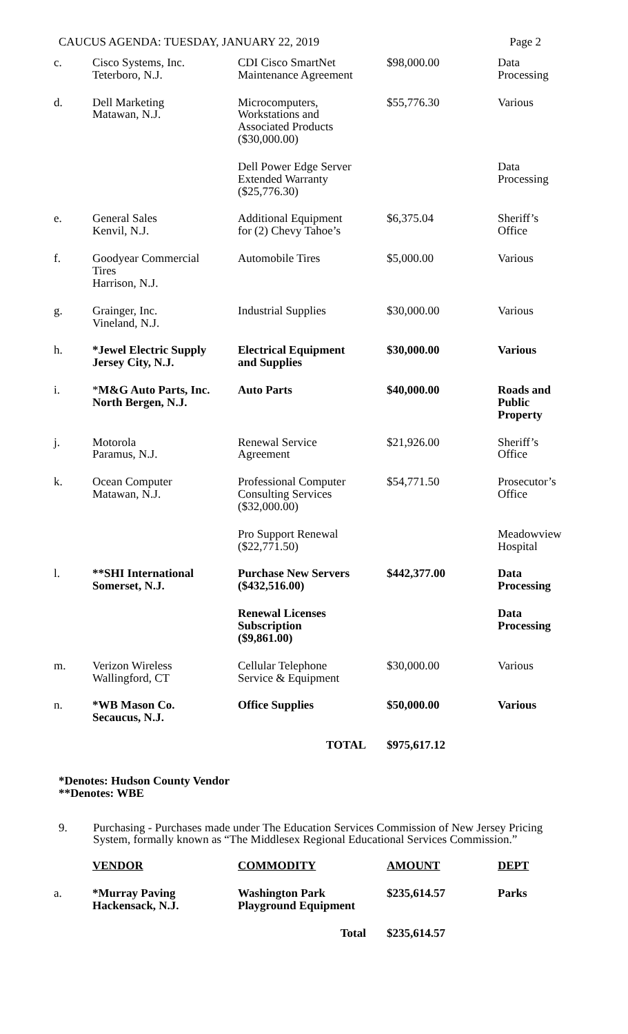CAUCUS AGENDA: TUESDAY, JANUARY 22, 2019 Page 2
| c. | Cisco Systems, Inc. Teterboro, N.J. | CDI Cisco SmartNet Maintenance Agreement | $98,000.00 | Data Processing |
| d. | Dell Marketing Matawan, N.J. | Microcomputers, Workstations and Associated Products ($30,000.00) | $55,776.30 | Various |
| | | Dell Power Edge Server Extended Warranty ($25,776.30) | | Data Processing |
| e. | General Sales Kenvil, N.J. | Additional Equipment for (2) Chevy Tahoe’s | $6,375.04 | Sheriff’s Office |
| f. | Goodyear Commercial Tires Harrison, N.J. | Automobile Tires | $5,000.00 | Various |
| g. | Grainger, Inc. Vineland, N.J. | Industrial Supplies | $30,000.00 | Various |
| h. | *Jewel Electric Supply Jersey City, N.J. | Electrical Equipment and Supplies | $30,000.00 | Various |
| i. | * M&G Auto Parts, Inc. North Bergen, N.J. | Auto Parts | $40,000.00 | Roads and Public Property |
| j. | Motorola Paramus, N.J. | Renewal Service Agreement | $21,926.00 | Sheriff’s Office |
| k. | Ocean Computer Matawan, N.J. | Professional Computer Consulting Services ($32,000.00) | $54,771.50 | Prosecutor’s Office |
| | | Pro Support Renewal ($22,771.50) | | Meadowview Hospital |
| l. | **SHI International Somerset, N.J. | Purchase New Servers ($432,516.00) | $442,377.00 | Data Processing |
| | | Renewal Licenses Subscription ($9,861.00) | | Data Processing |
| m. | Verizon Wireless Wallingford, CT | Cellular Telephone Service & Equipment | $30,000.00 | Various |
| n. | *WB Mason Co. Secaucus, N.J. | Office Supplies | $50,000.00 | Various |
| | | TOTAL | $975,617.12 | |
*Denotes: Hudson County Vendor
**Denotes: WBE
9. Purchasing - Purchases made under The Education Services Commission of New Jersey Pricing System, formally known as “The Middlesex Regional Educational Services Commission.”
| | VENDOR | COMMODITY | AMOUNT | DEPT |
| a. | *Murray Paving Hackensack, N.J. | Washington Park Playground Equipment | $235,614.57 | Parks |
| | | Total | $235,614.57 | |